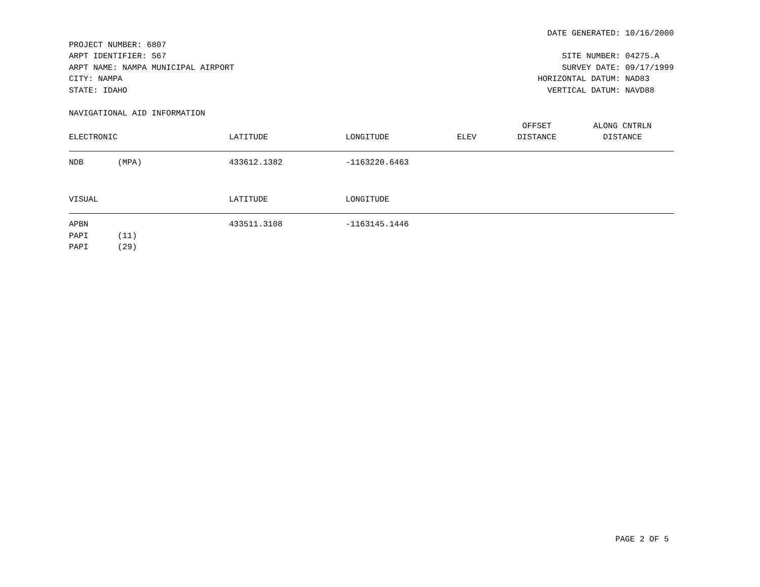DATE GENERATED: 10/16/2000
PROJECT NUMBER: 6807
ARPT IDENTIFIER: S67
ARPT NAME: NAMPA MUNICIPAL AIRPORT
CITY: NAMPA
STATE: IDAHO
SITE NUMBER: 04275.A
SURVEY DATE: 09/17/1999
HORIZONTAL DATUM: NAD83
VERTICAL DATUM: NAVD88
NAVIGATIONAL AID INFORMATION
| | | | | | OFFSET | ALONG CNTRLN |
| --- | --- | --- | --- | --- | --- | --- |
| ELECTRONIC | | LATITUDE | LONGITUDE | ELEV | DISTANCE | DISTANCE |
| NDB | (MPA) | 433612.1382 | -1163220.6463 | | | |
| VISUAL | | LATITUDE | LONGITUDE | | | |
| APBN | | 433511.3108 | -1163145.1446 | | | |
| PAPI | (11) | | | | | |
| PAPI | (29) | | | | | |
PAGE 2 OF 5